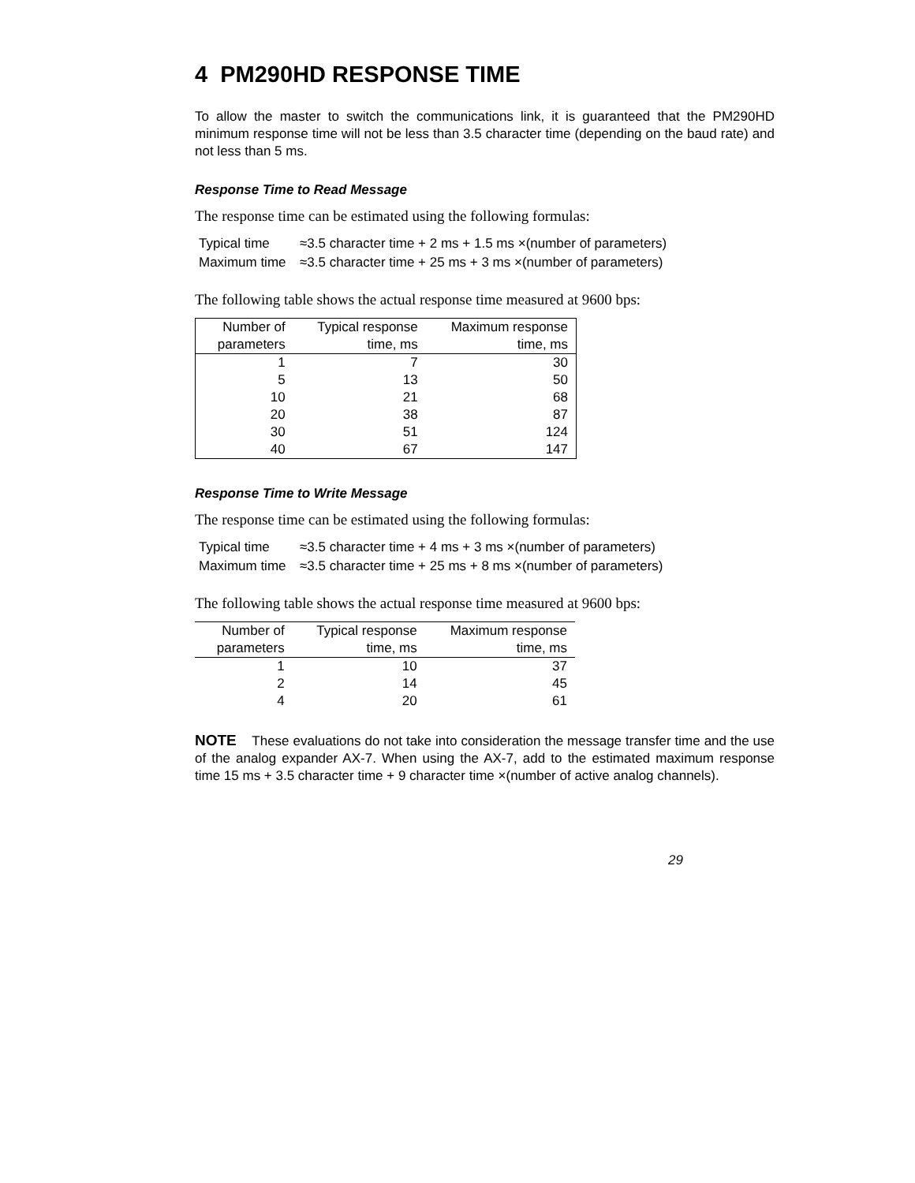4 PM290HD RESPONSE TIME
To allow the master to switch the communications link, it is guaranteed that the PM290HD minimum response time will not be less than 3.5 character time (depending on the baud rate) and not less than 5 ms.
Response Time to Read Message
The response time can be estimated using the following formulas:
Typical time ≈3.5 character time + 2 ms + 1.5 ms ×(number of parameters)
Maximum time ≈3.5 character time + 25 ms + 3 ms ×(number of parameters)
The following table shows the actual response time measured at 9600 bps:
| Number of parameters | Typical response time, ms | Maximum response time, ms |
| --- | --- | --- |
| 1 | 7 | 30 |
| 5 | 13 | 50 |
| 10 | 21 | 68 |
| 20 | 38 | 87 |
| 30 | 51 | 124 |
| 40 | 67 | 147 |
Response Time to Write Message
The response time can be estimated using the following formulas:
Typical time ≈3.5 character time + 4 ms + 3 ms ×(number of parameters)
Maximum time ≈3.5 character time + 25 ms + 8 ms ×(number of parameters)
The following table shows the actual response time measured at 9600 bps:
| Number of parameters | Typical response time, ms | Maximum response time, ms |
| --- | --- | --- |
| 1 | 10 | 37 |
| 2 | 14 | 45 |
| 4 | 20 | 61 |
NOTE These evaluations do not take into consideration the message transfer time and the use of the analog expander AX-7. When using the AX-7, add to the estimated maximum response time 15 ms + 3.5 character time + 9 character time ×(number of active analog channels).
29